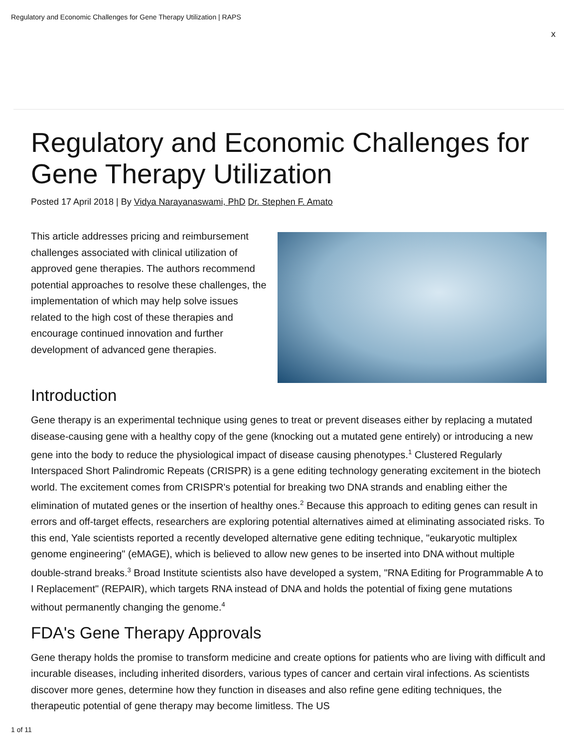Regulatory and Economic Challenges for Gene Therapy Utilization | RAPS
x
Regulatory and Economic Challenges for Gene Therapy Utilization
Posted 17 April 2018 | By Vidya Narayanaswami, PhD Dr. Stephen F. Amato
This article addresses pricing and reimbursement challenges associated with clinical utilization of approved gene therapies. The authors recommend potential approaches to resolve these challenges, the implementation of which may help solve issues related to the high cost of these therapies and encourage continued innovation and further development of advanced gene therapies.
Introduction
Gene therapy is an experimental technique using genes to treat or prevent diseases either by replacing a mutated disease-causing gene with a healthy copy of the gene (knocking out a mutated gene entirely) or introducing a new gene into the body to reduce the physiological impact of disease causing phenotypes.<sup>1</sup> Clustered Regularly Interspaced Short Palindromic Repeats (CRISPR) is a gene editing technology generating excitement in the biotech world. The excitement comes from CRISPR's potential for breaking two DNA strands and enabling either the elimination of mutated genes or the insertion of healthy ones.<sup>2</sup> Because this approach to editing genes can result in errors and off-target effects, researchers are exploring potential alternatives aimed at eliminating associated risks. To this end, Yale scientists reported a recently developed alternative gene editing technique, "eukaryotic multiplex genome engineering" (eMAGE), which is believed to allow new genes to be inserted into DNA without multiple double-strand breaks.<sup>3</sup> Broad Institute scientists also have developed a system, "RNA Editing for Programmable A to I Replacement" (REPAIR), which targets RNA instead of DNA and holds the potential of fixing gene mutations without permanently changing the genome.<sup>4</sup>
FDA's Gene Therapy Approvals
Gene therapy holds the promise to transform medicine and create options for patients who are living with difficult and incurable diseases, including inherited disorders, various types of cancer and certain viral infections. As scientists discover more genes, determine how they function in diseases and also refine gene editing techniques, the therapeutic potential of gene therapy may become limitless. The US
1 of 11